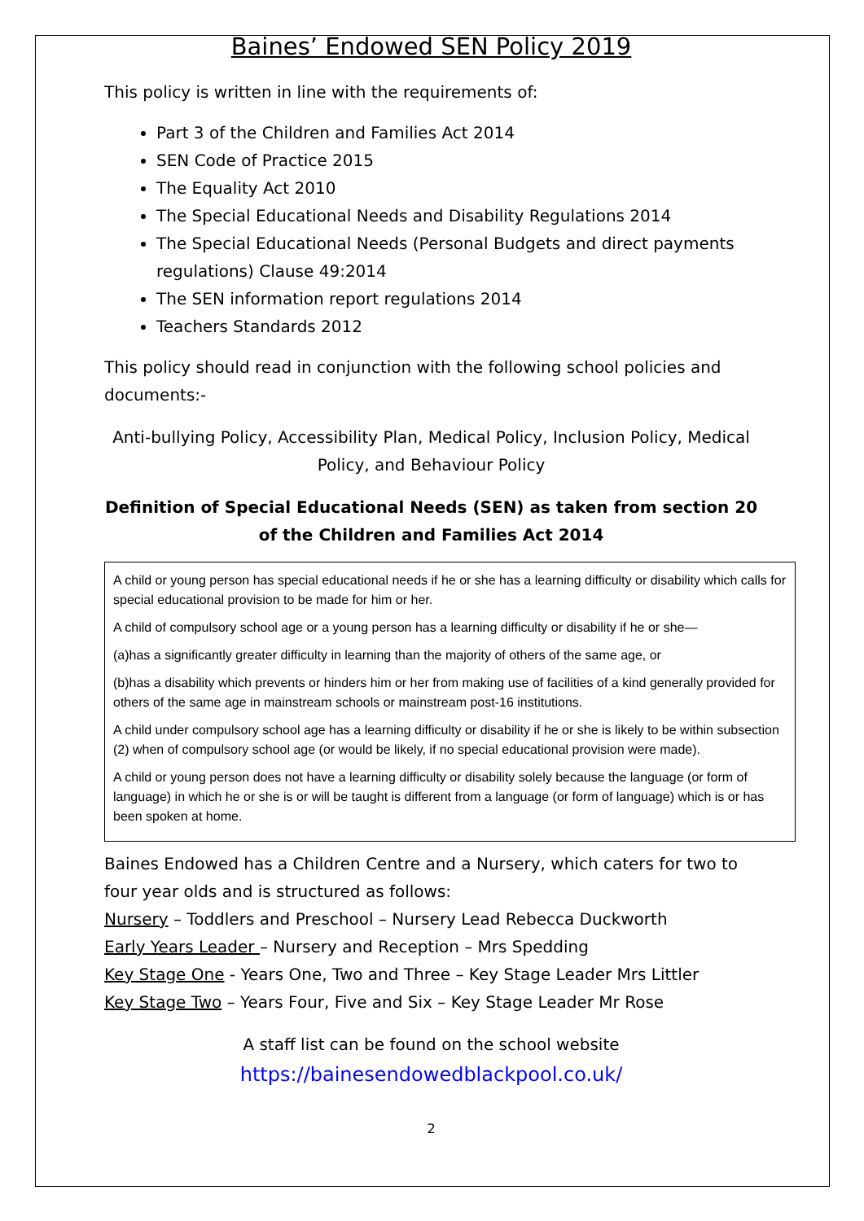Baines’ Endowed SEN Policy 2019
This policy is written in line with the requirements of:
Part 3 of the Children and Families Act 2014
SEN Code of Practice 2015
The Equality Act 2010
The Special Educational Needs and Disability Regulations 2014
The Special Educational Needs (Personal Budgets and direct payments regulations) Clause 49:2014
The SEN information report regulations 2014
Teachers Standards 2012
This policy should read in conjunction with the following school policies and documents:-
Anti-bullying Policy, Accessibility Plan, Medical Policy, Inclusion Policy, Medical Policy, and Behaviour Policy
Definition of Special Educational Needs (SEN) as taken from section 20 of the Children and Families Act 2014
A child or young person has special educational needs if he or she has a learning difficulty or disability which calls for special educational provision to be made for him or her.
A child of compulsory school age or a young person has a learning difficulty or disability if he or she—
(a)has a significantly greater difficulty in learning than the majority of others of the same age, or
(b)has a disability which prevents or hinders him or her from making use of facilities of a kind generally provided for others of the same age in mainstream schools or mainstream post-16 institutions.
A child under compulsory school age has a learning difficulty or disability if he or she is likely to be within subsection (2) when of compulsory school age (or would be likely, if no special educational provision were made).
A child or young person does not have a learning difficulty or disability solely because the language (or form of language) in which he or she is or will be taught is different from a language (or form of language) which is or has been spoken at home.
Baines Endowed has a Children Centre and a Nursery, which caters for two to four year olds and is structured as follows:
Nursery – Toddlers and Preschool – Nursery Lead Rebecca Duckworth
Early Years Leader – Nursery and Reception – Mrs Spedding
Key Stage One - Years One, Two and Three – Key Stage Leader Mrs Littler
Key Stage Two – Years Four, Five and Six – Key Stage Leader Mr Rose
A staff list can be found on the school website
https://bainesendowedblackpool.co.uk/
2